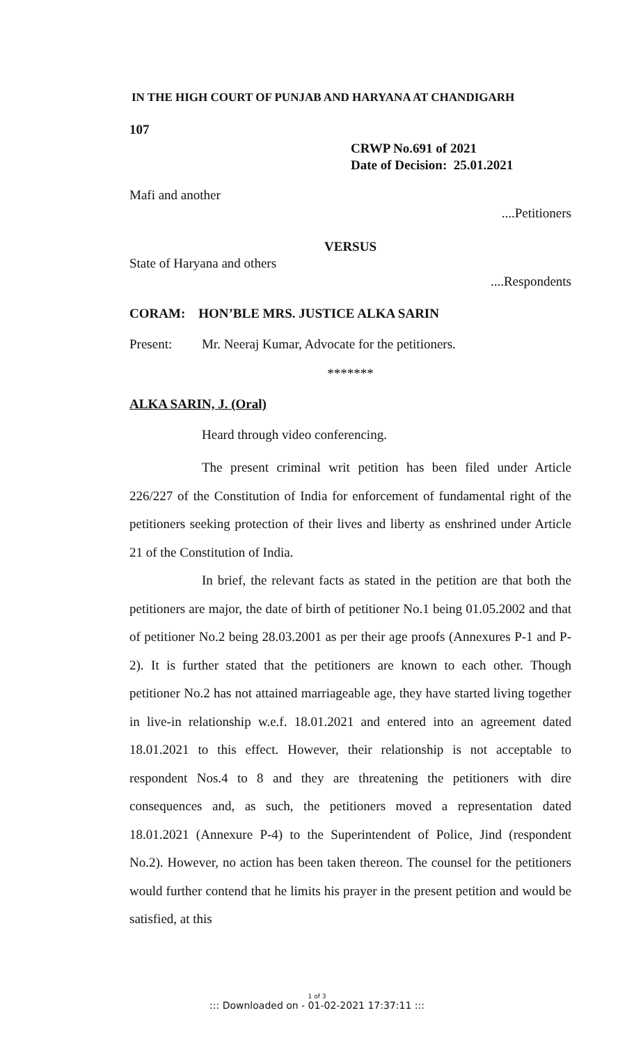IN THE HIGH COURT OF PUNJAB AND HARYANA AT CHANDIGARH
107
CRWP No.691 of 2021
Date of Decision: 25.01.2021
Mafi and another
....Petitioners
VERSUS
State of Haryana and others
....Respondents
CORAM: HON’BLE MRS. JUSTICE ALKA SARIN
Present: Mr. Neeraj Kumar, Advocate for the petitioners.
*******
ALKA SARIN, J. (Oral)
Heard through video conferencing.
The present criminal writ petition has been filed under Article 226/227 of the Constitution of India for enforcement of fundamental right of the petitioners seeking protection of their lives and liberty as enshrined under Article 21 of the Constitution of India.
In brief, the relevant facts as stated in the petition are that both the petitioners are major, the date of birth of petitioner No.1 being 01.05.2002 and that of petitioner No.2 being 28.03.2001 as per their age proofs (Annexures P-1 and P-2). It is further stated that the petitioners are known to each other. Though petitioner No.2 has not attained marriageable age, they have started living together in live-in relationship w.e.f. 18.01.2021 and entered into an agreement dated 18.01.2021 to this effect. However, their relationship is not acceptable to respondent Nos.4 to 8 and they are threatening the petitioners with dire consequences and, as such, the petitioners moved a representation dated 18.01.2021 (Annexure P-4) to the Superintendent of Police, Jind (respondent No.2). However, no action has been taken thereon. The counsel for the petitioners would further contend that he limits his prayer in the present petition and would be satisfied, at this
1 of 3
::: Downloaded on - 01-02-2021 17:37:11 :::